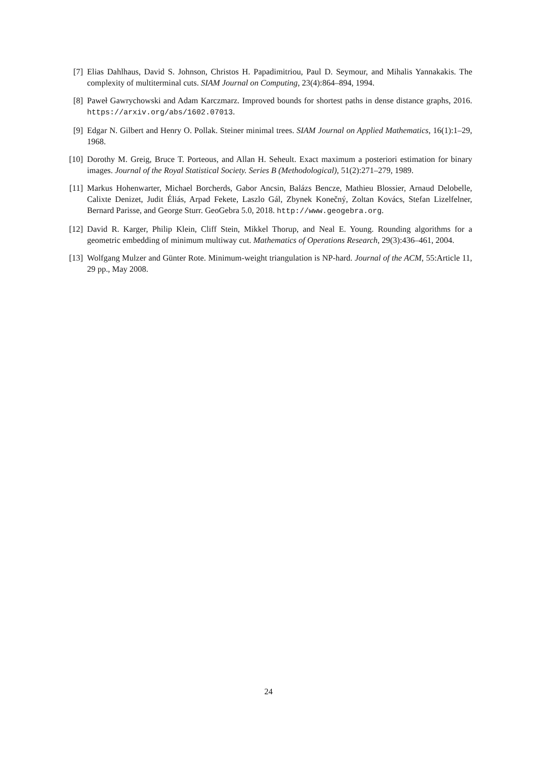[7] Elias Dahlhaus, David S. Johnson, Christos H. Papadimitriou, Paul D. Seymour, and Mihalis Yannakakis. The complexity of multiterminal cuts. SIAM Journal on Computing, 23(4):864–894, 1994.
[8] Paweł Gawrychowski and Adam Karczmarz. Improved bounds for shortest paths in dense distance graphs, 2016. https://arxiv.org/abs/1602.07013.
[9] Edgar N. Gilbert and Henry O. Pollak. Steiner minimal trees. SIAM Journal on Applied Mathematics, 16(1):1–29, 1968.
[10]
Dorothy M. Greig, Bruce T. Porteous, and Allan H. Seheult. Exact maximum a posteriori estimation for binary images. Journal of the Royal Statistical Society. Series B (Methodological), 51(2):271–279, 1989.
[11]
Markus Hohenwarter, Michael Borcherds, Gabor Ancsin, Balázs Bencze, Mathieu Blossier, Arnaud Delobelle, Calixte Denizet, Judit Éliás, Arpad Fekete, Laszlo Gál, Zbynek Konečný, Zoltan Kovács, Stefan Lizelfelner, Bernard Parisse, and George Sturr. GeoGebra 5.0, 2018. http://www.geogebra.org.
[12]
David R. Karger, Philip Klein, Cliff Stein, Mikkel Thorup, and Neal E. Young. Rounding algorithms for a geometric embedding of minimum multiway cut. Mathematics of Operations Research, 29(3):436–461, 2004.
[13]
Wolfgang Mulzer and Günter Rote. Minimum-weight triangulation is NP-hard. Journal of the ACM, 55:Article 11, 29 pp., May 2008.
24